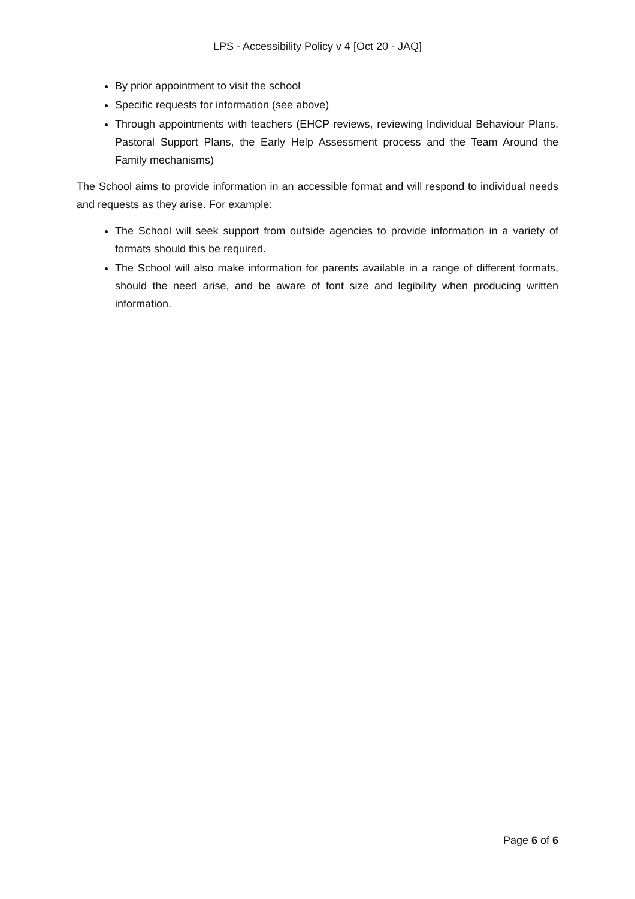LPS - Accessibility Policy v 4 [Oct 20 - JAQ]
By prior appointment to visit the school
Specific requests for information (see above)
Through appointments with teachers (EHCP reviews, reviewing Individual Behaviour Plans, Pastoral Support Plans, the Early Help Assessment process and the Team Around the Family mechanisms)
The School aims to provide information in an accessible format and will respond to individual needs and requests as they arise. For example:
The School will seek support from outside agencies to provide information in a variety of formats should this be required.
The School will also make information for parents available in a range of different formats, should the need arise, and be aware of font size and legibility when producing written information.
Page 6 of 6